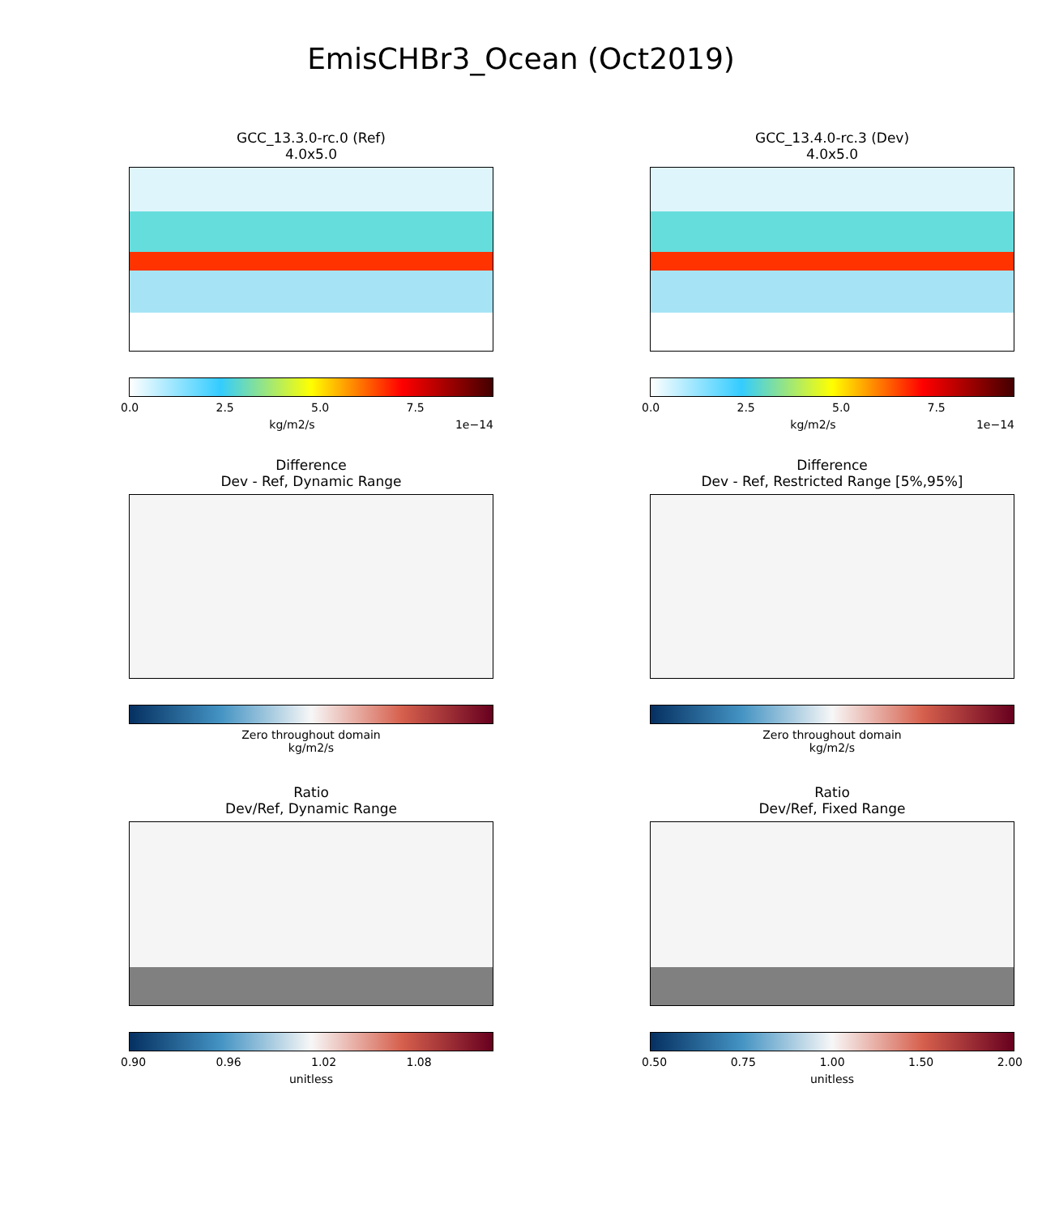EmisCHBr3_Ocean (Oct2019)
GCC_13.3.0-rc.0 (Ref)
4.0x5.0
0.0 2.5 5.0 7.5
kg/m2/s 1e−14
GCC_13.4.0-rc.3 (Dev)
4.0x5.0
0.0 2.5 5.0 7.5
kg/m2/s 1e−14
Difference
Dev - Ref, Dynamic Range
Zero throughout domain
kg/m2/s
Difference
Dev - Ref, Restricted Range [5%,95%]
Zero throughout domain
kg/m2/s
Ratio
Dev/Ref, Dynamic Range
0.90 0.96 1.02 1.08
unitless
Ratio
Dev/Ref, Fixed Range
0.50 0.75 1.00 1.50 2.00
unitless